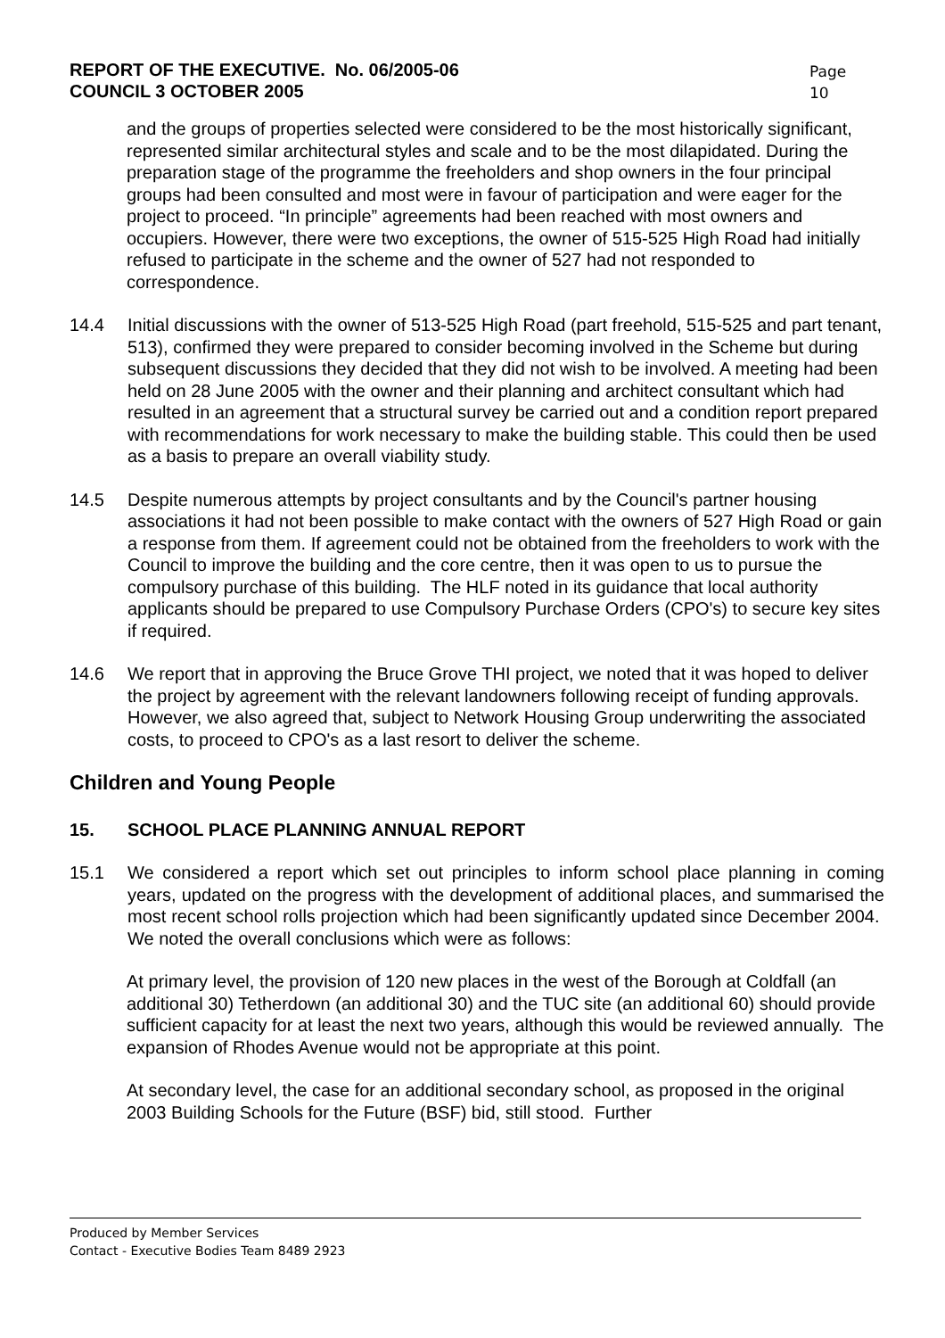REPORT OF THE EXECUTIVE. No. 06/2005-06
COUNCIL 3 OCTOBER 2005
Page 10
and the groups of properties selected were considered to be the most historically significant, represented similar architectural styles and scale and to be the most dilapidated. During the preparation stage of the programme the freeholders and shop owners in the four principal groups had been consulted and most were in favour of participation and were eager for the project to proceed. “In principle” agreements had been reached with most owners and occupiers. However, there were two exceptions, the owner of 515-525 High Road had initially refused to participate in the scheme and the owner of 527 had not responded to correspondence.
14.4 Initial discussions with the owner of 513-525 High Road (part freehold, 515-525 and part tenant, 513), confirmed they were prepared to consider becoming involved in the Scheme but during subsequent discussions they decided that they did not wish to be involved. A meeting had been held on 28 June 2005 with the owner and their planning and architect consultant which had resulted in an agreement that a structural survey be carried out and a condition report prepared with recommendations for work necessary to make the building stable. This could then be used as a basis to prepare an overall viability study.
14.5 Despite numerous attempts by project consultants and by the Council's partner housing associations it had not been possible to make contact with the owners of 527 High Road or gain a response from them. If agreement could not be obtained from the freeholders to work with the Council to improve the building and the core centre, then it was open to us to pursue the compulsory purchase of this building. The HLF noted in its guidance that local authority applicants should be prepared to use Compulsory Purchase Orders (CPO's) to secure key sites if required.
14.6 We report that in approving the Bruce Grove THI project, we noted that it was hoped to deliver the project by agreement with the relevant landowners following receipt of funding approvals. However, we also agreed that, subject to Network Housing Group underwriting the associated costs, to proceed to CPO's as a last resort to deliver the scheme.
Children and Young People
15. SCHOOL PLACE PLANNING ANNUAL REPORT
15.1 We considered a report which set out principles to inform school place planning in coming years, updated on the progress with the development of additional places, and summarised the most recent school rolls projection which had been significantly updated since December 2004. We noted the overall conclusions which were as follows:
At primary level, the provision of 120 new places in the west of the Borough at Coldfall (an additional 30) Tetherdown (an additional 30) and the TUC site (an additional 60) should provide sufficient capacity for at least the next two years, although this would be reviewed annually. The expansion of Rhodes Avenue would not be appropriate at this point.
At secondary level, the case for an additional secondary school, as proposed in the original 2003 Building Schools for the Future (BSF) bid, still stood. Further
Produced by Member Services
Contact - Executive Bodies Team 8489 2923